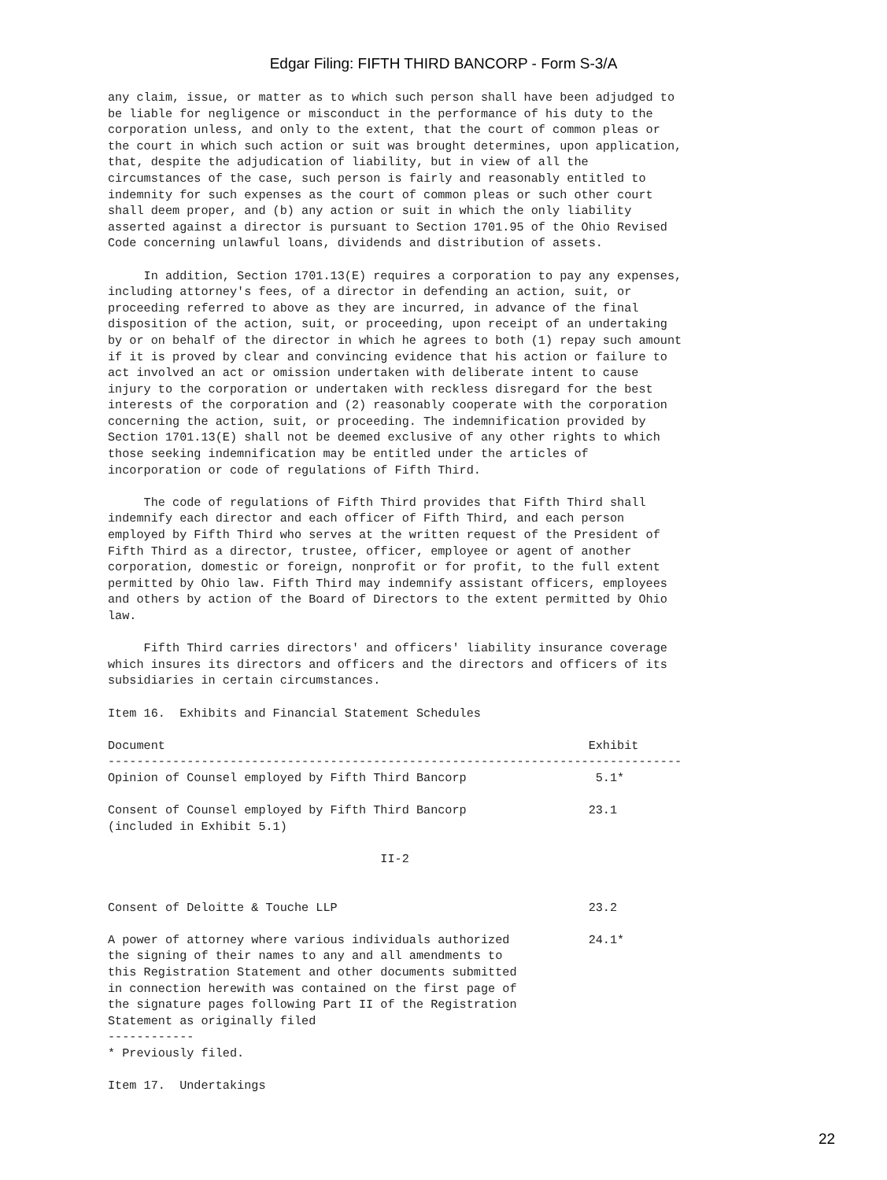Edgar Filing: FIFTH THIRD BANCORP - Form S-3/A
any claim, issue, or matter as to which such person shall have been adjudged to be liable for negligence or misconduct in the performance of his duty to the corporation unless, and only to the extent, that the court of common pleas or the court in which such action or suit was brought determines, upon application, that, despite the adjudication of liability, but in view of all the circumstances of the case, such person is fairly and reasonably entitled to indemnity for such expenses as the court of common pleas or such other court shall deem proper, and (b) any action or suit in which the only liability asserted against a director is pursuant to Section 1701.95 of the Ohio Revised Code concerning unlawful loans, dividends and distribution of assets. In addition, Section 1701.13(E) requires a corporation to pay any expenses, including attorney's fees, of a director in defending an action, suit, or proceeding referred to above as they are incurred, in advance of the final disposition of the action, suit, or proceeding, upon receipt of an undertaking by or on behalf of the director in which he agrees to both (1) repay such amount if it is proved by clear and convincing evidence that his action or failure to act involved an act or omission undertaken with deliberate intent to cause injury to the corporation or undertaken with reckless disregard for the best interests of the corporation and (2) reasonably cooperate with the corporation concerning the action, suit, or proceeding. The indemnification provided by Section 1701.13(E) shall not be deemed exclusive of any other rights to which those seeking indemnification may be entitled under the articles of incorporation or code of regulations of Fifth Third. The code of regulations of Fifth Third provides that Fifth Third shall indemnify each director and each officer of Fifth Third, and each person employed by Fifth Third who serves at the written request of the President of Fifth Third as a director, trustee, officer, employee or agent of another corporation, domestic or foreign, nonprofit or for profit, to the full extent permitted by Ohio law. Fifth Third may indemnify assistant officers, employees and others by action of the Board of Directors to the extent permitted by Ohio law. Fifth Third carries directors' and officers' liability insurance coverage which insures its directors and officers and the directors and officers of its subsidiaries in certain circumstances. Item 16. Exhibits and Financial Statement Schedules Document Exhibit -------------------------------------------------------------------------------- Opinion of Counsel employed by Fifth Third Bancorp 5.1* Consent of Counsel employed by Fifth Third Bancorp 23.1 (included in Exhibit 5.1) II-2 Consent of Deloitte & Touche LLP 23.2 A power of attorney where various individuals authorized 24.1* the signing of their names to any and all amendments to this Registration Statement and other documents submitted in connection herewith was contained on the first page of the signature pages following Part II of the Registration Statement as originally filed ------------ * Previously filed. Item 17. Undertakings
22